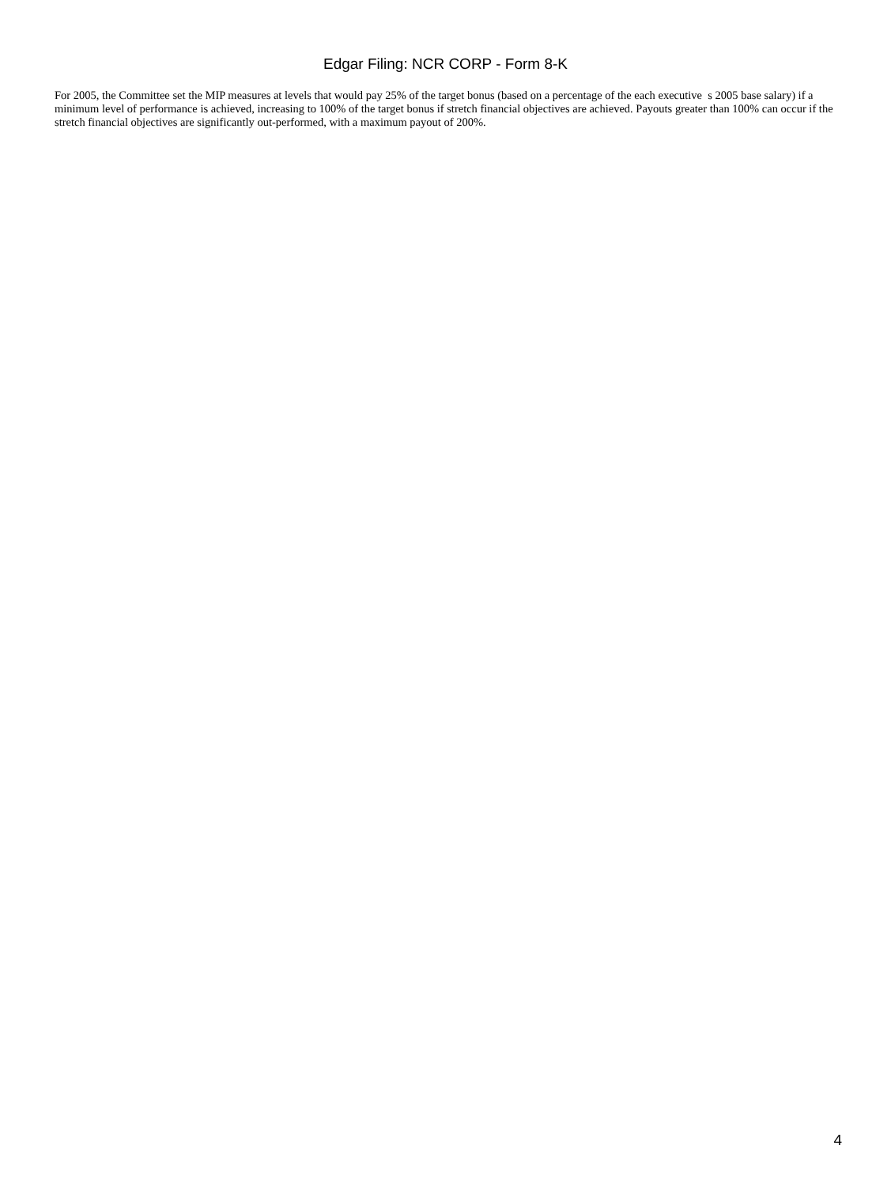Edgar Filing: NCR CORP - Form 8-K
For 2005, the Committee set the MIP measures at levels that would pay 25% of the target bonus (based on a percentage of the each executive s 2005 base salary) if a minimum level of performance is achieved, increasing to 100% of the target bonus if stretch financial objectives are achieved. Payouts greater than 100% can occur if the stretch financial objectives are significantly out-performed, with a maximum payout of 200%.
4